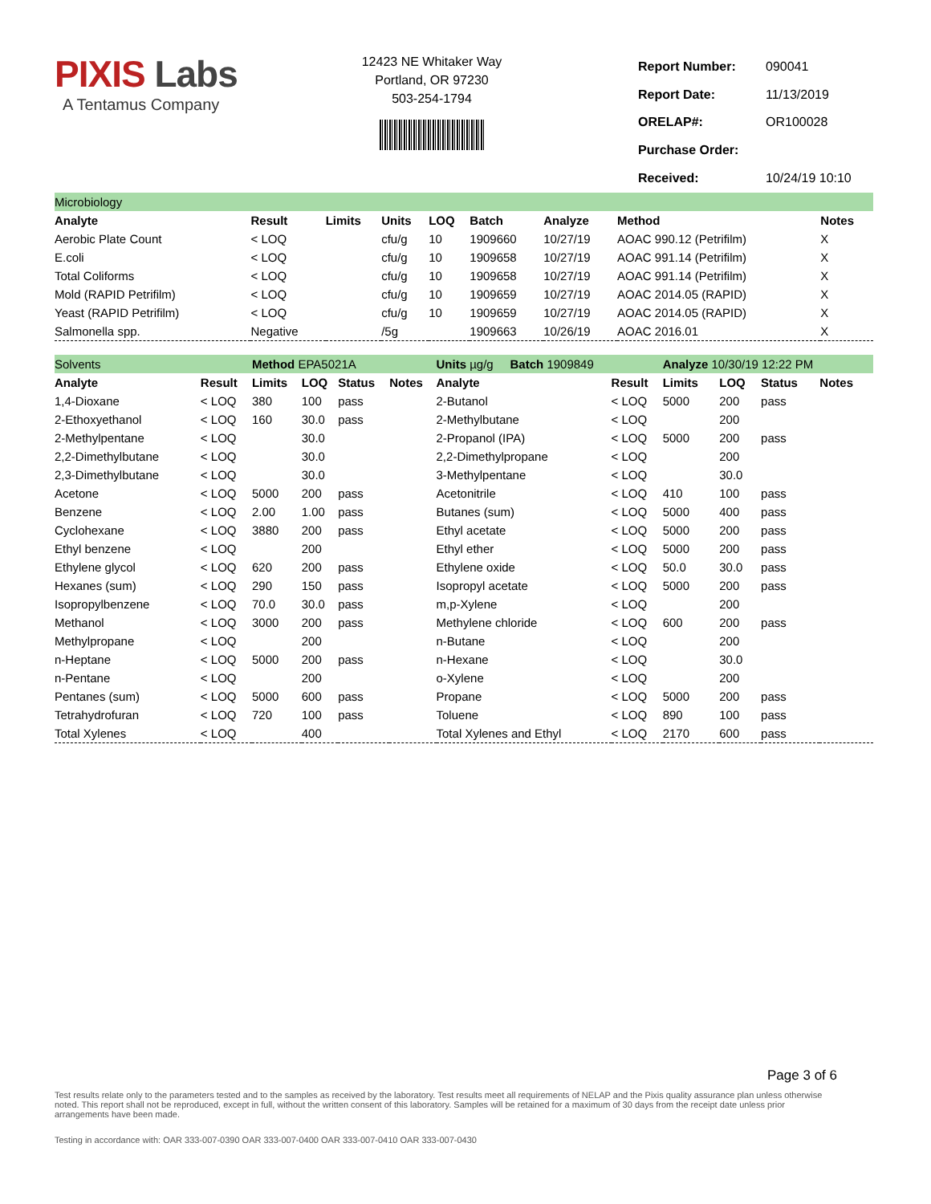PIXIS Labs
A Tentamus Company
12423 NE Whitaker Way
Portland, OR 97230
503-254-1794
| Report Number: | 090041 |
| Report Date: | 11/13/2019 |
| ORELAP#: | OR100028 |
| Purchase Order: | |
| Received: | 10/24/19 10:10 |
| Microbiology | | | | | | | | |
| Analyte | Result | Limits | Units | LOQ | Batch | Analyze | Method | Notes |
| Aerobic Plate Count | < LOQ | | cfu/g | 10 | 1909660 | 10/27/19 | AOAC 990.12 (Petrifilm) | X |
| E.coli | < LOQ | | cfu/g | 10 | 1909658 | 10/27/19 | AOAC 991.14 (Petrifilm) | X |
| Total Coliforms | < LOQ | | cfu/g | 10 | 1909658 | 10/27/19 | AOAC 991.14 (Petrifilm) | X |
| Mold (RAPID Petrifilm) | < LOQ | | cfu/g | 10 | 1909659 | 10/27/19 | AOAC 2014.05 (RAPID) | X |
| Yeast (RAPID Petrifilm) | < LOQ | | cfu/g | 10 | 1909659 | 10/27/19 | AOAC 2014.05 (RAPID) | X |
| Salmonella spp. | Negative | | /5g | | 1909663 | 10/26/19 | AOAC 2016.01 | X |
| Solvents | | Method EPA5021A | | | | | Units µg/g Batch 1909849 | | Analyze 10/30/19 12:22 PM | | | |
| Analyte | Result | Limits | LOQ | Status | Notes | | Analyte | Result | Limits | LOQ | Status | Notes |
| 1,4-Dioxane | < LOQ | 380 | 100 | pass | | | 2-Butanol | < LOQ | 5000 | 200 | pass | |
| 2-Ethoxyethanol | < LOQ | 160 | 30.0 | pass | | | 2-Methylbutane | < LOQ | | 200 | | |
| 2-Methylpentane | < LOQ | | 30.0 | | | | 2-Propanol (IPA) | < LOQ | 5000 | 200 | pass | |
| 2,2-Dimethylbutane | < LOQ | | 30.0 | | | | 2,2-Dimethylpropane | < LOQ | | 200 | | |
| 2,3-Dimethylbutane | < LOQ | | 30.0 | | | | 3-Methylpentane | < LOQ | | 30.0 | | |
| Acetone | < LOQ | 5000 | 200 | pass | | | Acetonitrile | < LOQ | 410 | 100 | pass | |
| Benzene | < LOQ | 2.00 | 1.00 | pass | | | Butanes (sum) | < LOQ | 5000 | 400 | pass | |
| Cyclohexane | < LOQ | 3880 | 200 | pass | | | Ethyl acetate | < LOQ | 5000 | 200 | pass | |
| Ethyl benzene | < LOQ | | 200 | | | | Ethyl ether | < LOQ | 5000 | 200 | pass | |
| Ethylene glycol | < LOQ | 620 | 200 | pass | | | Ethylene oxide | < LOQ | 50.0 | 30.0 | pass | |
| Hexanes (sum) | < LOQ | 290 | 150 | pass | | | Isopropyl acetate | < LOQ | 5000 | 200 | pass | |
| Isopropylbenzene | < LOQ | 70.0 | 30.0 | pass | | | m,p-Xylene | < LOQ | | 200 | | |
| Methanol | < LOQ | 3000 | 200 | pass | | | Methylene chloride | < LOQ | 600 | 200 | pass | |
| Methylpropane | < LOQ | | 200 | | | | n-Butane | < LOQ | | 200 | | |
| n-Heptane | < LOQ | 5000 | 200 | pass | | | n-Hexane | < LOQ | | 30.0 | | |
| n-Pentane | < LOQ | | 200 | | | | o-Xylene | < LOQ | | 200 | | |
| Pentanes (sum) | < LOQ | 5000 | 600 | pass | | | Propane | < LOQ | 5000 | 200 | pass | |
| Tetrahydrofuran | < LOQ | 720 | 100 | pass | | | Toluene | < LOQ | 890 | 100 | pass | |
| Total Xylenes | < LOQ | | 400 | | | | Total Xylenes and Ethyl | < LOQ | 2170 | 600 | pass | |
Page 3 of 6
Test results relate only to the parameters tested and to the samples as received by the laboratory. Test results meet all requirements of NELAP and the Pixis quality assurance plan unless otherwise noted. This report shall not be reproduced, except in full, without the written consent of this laboratory. Samples will be retained for a maximum of 30 days from the receipt date unless prior arrangements have been made.
Testing in accordance with: OAR 333-007-0390 OAR 333-007-0400 OAR 333-007-0410 OAR 333-007-0430